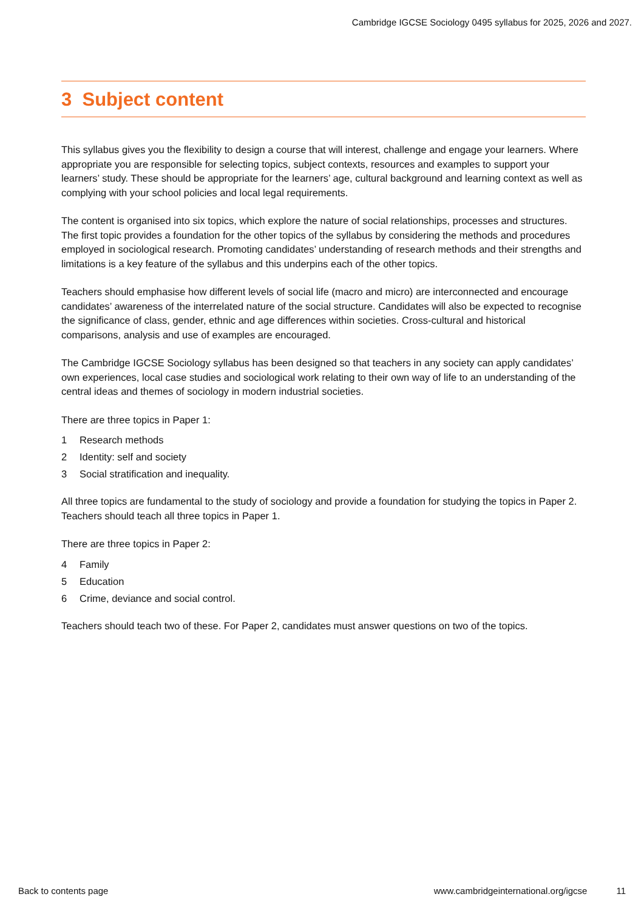Cambridge IGCSE Sociology 0495 syllabus for 2025, 2026 and 2027.
3 Subject content
This syllabus gives you the flexibility to design a course that will interest, challenge and engage your learners. Where appropriate you are responsible for selecting topics, subject contexts, resources and examples to support your learners’ study. These should be appropriate for the learners’ age, cultural background and learning context as well as complying with your school policies and local legal requirements.
The content is organised into six topics, which explore the nature of social relationships, processes and structures. The first topic provides a foundation for the other topics of the syllabus by considering the methods and procedures employed in sociological research. Promoting candidates’ understanding of research methods and their strengths and limitations is a key feature of the syllabus and this underpins each of the other topics.
Teachers should emphasise how different levels of social life (macro and micro) are interconnected and encourage candidates’ awareness of the interrelated nature of the social structure. Candidates will also be expected to recognise the significance of class, gender, ethnic and age differences within societies. Cross-cultural and historical comparisons, analysis and use of examples are encouraged.
The Cambridge IGCSE Sociology syllabus has been designed so that teachers in any society can apply candidates’ own experiences, local case studies and sociological work relating to their own way of life to an understanding of the central ideas and themes of sociology in modern industrial societies.
There are three topics in Paper 1:
1 Research methods
2 Identity: self and society
3 Social stratification and inequality.
All three topics are fundamental to the study of sociology and provide a foundation for studying the topics in Paper 2. Teachers should teach all three topics in Paper 1.
There are three topics in Paper 2:
4 Family
5 Education
6 Crime, deviance and social control.
Teachers should teach two of these. For Paper 2, candidates must answer questions on two of the topics.
Back to contents page www.cambridgeinternational.org/igcse 11